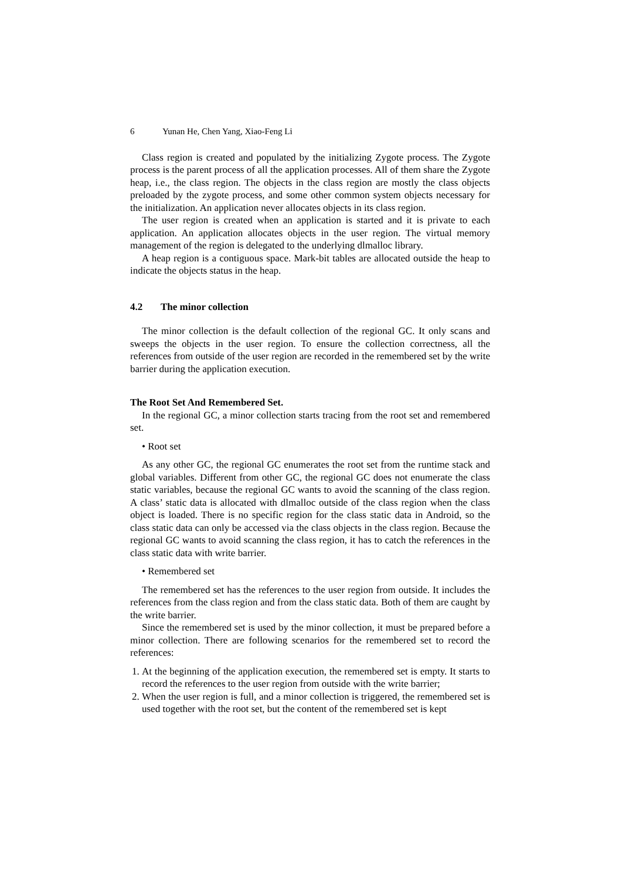6 Yunan He, Chen Yang, Xiao-Feng Li
Class region is created and populated by the initializing Zygote process. The Zygote process is the parent process of all the application processes. All of them share the Zygote heap, i.e., the class region. The objects in the class region are mostly the class objects preloaded by the zygote process, and some other common system objects necessary for the initialization. An application never allocates objects in its class region.
The user region is created when an application is started and it is private to each application. An application allocates objects in the user region. The virtual memory management of the region is delegated to the underlying dlmalloc library.
A heap region is a contiguous space. Mark-bit tables are allocated outside the heap to indicate the objects status in the heap.
4.2 The minor collection
The minor collection is the default collection of the regional GC. It only scans and sweeps the objects in the user region. To ensure the collection correctness, all the references from outside of the user region are recorded in the remembered set by the write barrier during the application execution.
The Root Set And Remembered Set.
In the regional GC, a minor collection starts tracing from the root set and remembered set.
• Root set
As any other GC, the regional GC enumerates the root set from the runtime stack and global variables. Different from other GC, the regional GC does not enumerate the class static variables, because the regional GC wants to avoid the scanning of the class region. A class’ static data is allocated with dlmalloc outside of the class region when the class object is loaded. There is no specific region for the class static data in Android, so the class static data can only be accessed via the class objects in the class region. Because the regional GC wants to avoid scanning the class region, it has to catch the references in the class static data with write barrier.
• Remembered set
The remembered set has the references to the user region from outside. It includes the references from the class region and from the class static data. Both of them are caught by the write barrier.
Since the remembered set is used by the minor collection, it must be prepared before a minor collection. There are following scenarios for the remembered set to record the references:
1. At the beginning of the application execution, the remembered set is empty. It starts to record the references to the user region from outside with the write barrier;
2. When the user region is full, and a minor collection is triggered, the remembered set is used together with the root set, but the content of the remembered set is kept